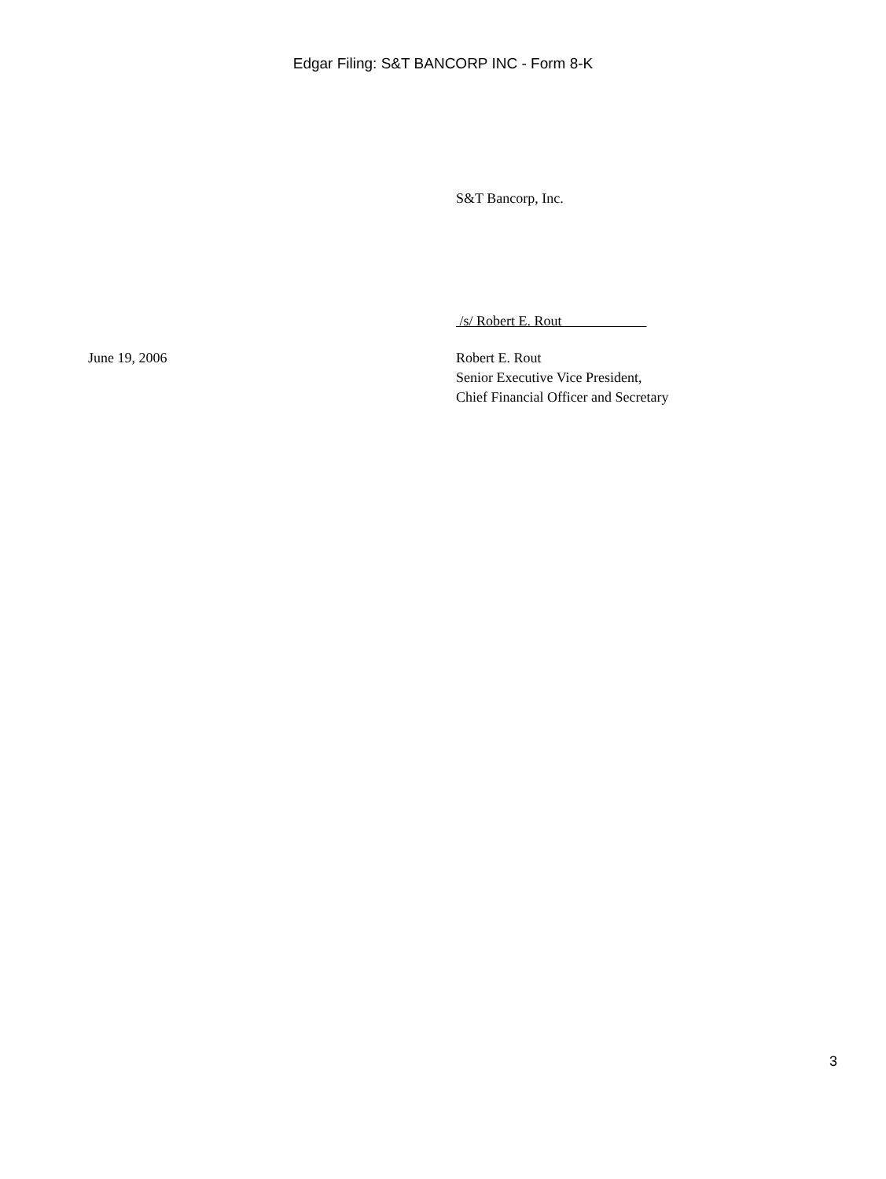Edgar Filing: S&T BANCORP INC - Form 8-K
S&T Bancorp, Inc.
/s/ Robert E. Rout
June 19, 2006 Robert E. Rout
Senior Executive Vice President,
Chief Financial Officer and Secretary
3